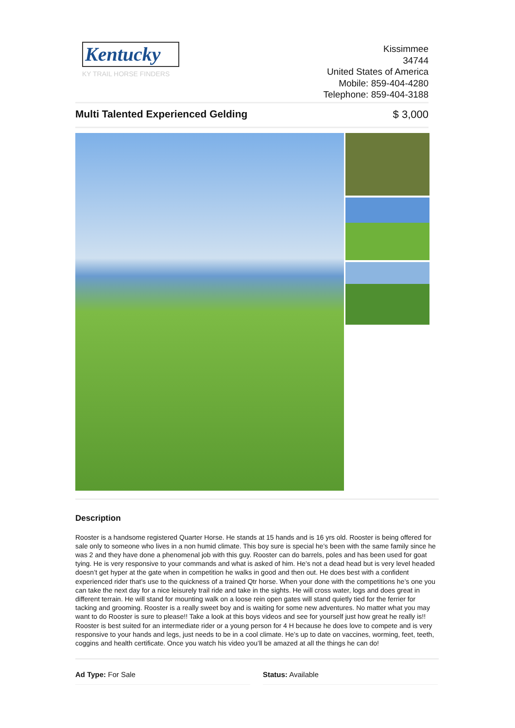Kentucky
KY TRAIL HORSE FINDERS
Kissimmee
34744
United States of America
Mobile: 859-404-4280
Telephone: 859-404-3188
Multi Talented Experienced Gelding $ 3,000
Description
Rooster is a handsome registered Quarter Horse. He stands at 15 hands and is 16 yrs old. Rooster is being offered for sale only to someone who lives in a non humid climate. This boy sure is special he’s been with the same family since he was 2 and they have done a phenomenal job with this guy. Rooster can do barrels, poles and has been used for goat tying. He is very responsive to your commands and what is asked of him. He’s not a dead head but is very level headed doesn’t get hyper at the gate when in competition he walks in good and then out. He does best with a confident experienced rider that's use to the quickness of a trained Qtr horse. When your done with the competitions he’s one you can take the next day for a nice leisurely trail ride and take in the sights. He will cross water, logs and does great in different terrain. He will stand for mounting walk on a loose rein open gates will stand quietly tied for the ferrier for tacking and grooming. Rooster is a really sweet boy and is waiting for some new adventures. No matter what you may want to do Rooster is sure to please!! Take a look at this boys videos and see for yourself just how great he really is!! Rooster is best suited for an intermediate rider or a young person for 4 H because he does love to compete and is very responsive to your hands and legs, just needs to be in a cool climate. He’s up to date on vaccines, worming, feet, teeth, coggins and health certificate. Once you watch his video you’ll be amazed at all the things he can do!
Ad Type: For Sale Status: Available